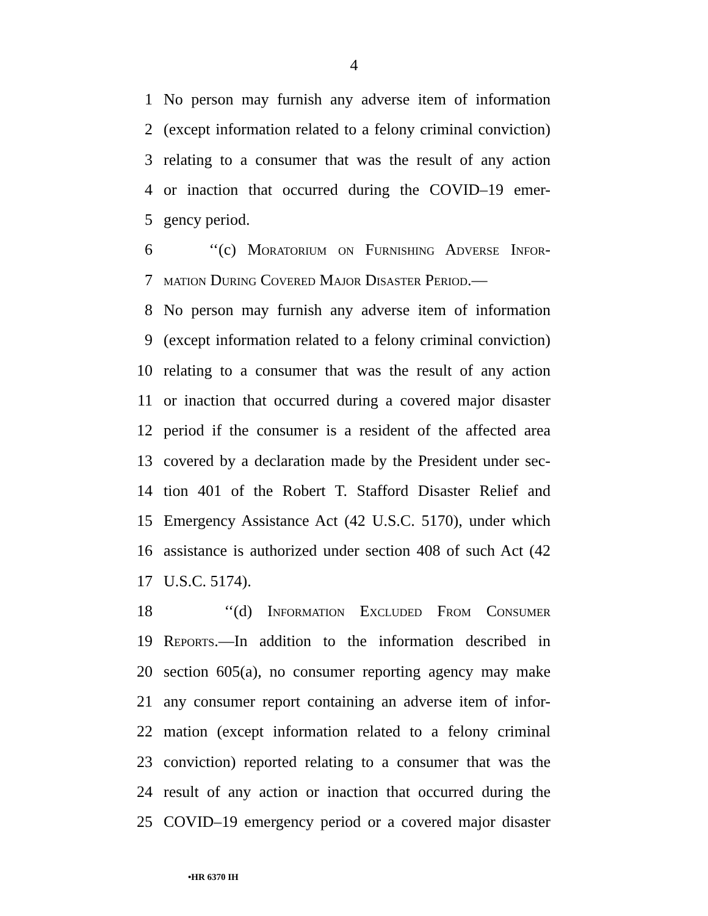4
1 No person may furnish any adverse item of information
2 (except information related to a felony criminal conviction)
3 relating to a consumer that was the result of any action
4 or inaction that occurred during the COVID–19 emer-
5 gency period.
6 ‘‘(c) Moratorium on Furnishing Adverse Infor-
7 mation During Covered Major Disaster Period.—
8 No person may furnish any adverse item of information
9 (except information related to a felony criminal conviction)
10 relating to a consumer that was the result of any action
11 or inaction that occurred during a covered major disaster
12 period if the consumer is a resident of the affected area
13 covered by a declaration made by the President under sec-
14 tion 401 of the Robert T. Stafford Disaster Relief and
15 Emergency Assistance Act (42 U.S.C. 5170), under which
16 assistance is authorized under section 408 of such Act (42
17 U.S.C. 5174).
18 ‘‘(d) Information Excluded From Consumer
19 Reports.—In addition to the information described in
20 section 605(a), no consumer reporting agency may make
21 any consumer report containing an adverse item of infor-
22 mation (except information related to a felony criminal
23 conviction) reported relating to a consumer that was the
24 result of any action or inaction that occurred during the
25 COVID–19 emergency period or a covered major disaster
•HR 6370 IH